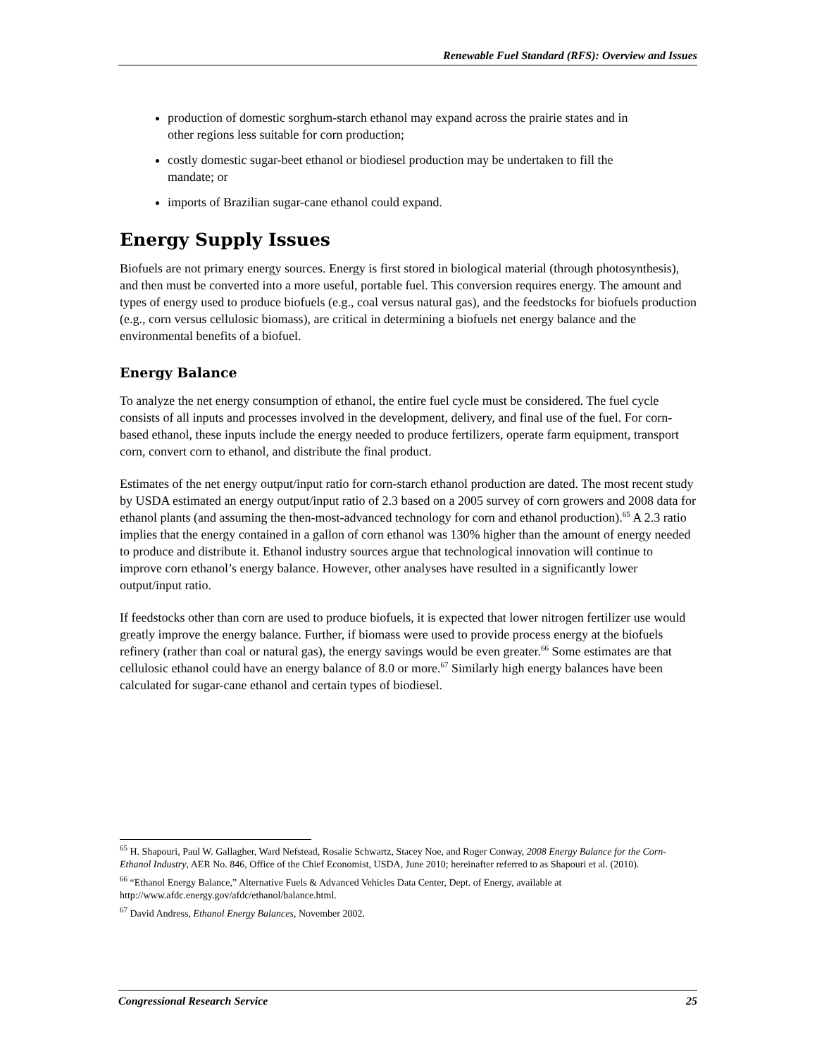Renewable Fuel Standard (RFS): Overview and Issues
production of domestic sorghum-starch ethanol may expand across the prairie states and in other regions less suitable for corn production;
costly domestic sugar-beet ethanol or biodiesel production may be undertaken to fill the mandate; or
imports of Brazilian sugar-cane ethanol could expand.
Energy Supply Issues
Biofuels are not primary energy sources. Energy is first stored in biological material (through photosynthesis), and then must be converted into a more useful, portable fuel. This conversion requires energy. The amount and types of energy used to produce biofuels (e.g., coal versus natural gas), and the feedstocks for biofuels production (e.g., corn versus cellulosic biomass), are critical in determining a biofuels net energy balance and the environmental benefits of a biofuel.
Energy Balance
To analyze the net energy consumption of ethanol, the entire fuel cycle must be considered. The fuel cycle consists of all inputs and processes involved in the development, delivery, and final use of the fuel. For corn-based ethanol, these inputs include the energy needed to produce fertilizers, operate farm equipment, transport corn, convert corn to ethanol, and distribute the final product.
Estimates of the net energy output/input ratio for corn-starch ethanol production are dated. The most recent study by USDA estimated an energy output/input ratio of 2.3 based on a 2005 survey of corn growers and 2008 data for ethanol plants (and assuming the then-most-advanced technology for corn and ethanol production).<sup>65</sup> A 2.3 ratio implies that the energy contained in a gallon of corn ethanol was 130% higher than the amount of energy needed to produce and distribute it. Ethanol industry sources argue that technological innovation will continue to improve corn ethanol’s energy balance. However, other analyses have resulted in a significantly lower output/input ratio.
If feedstocks other than corn are used to produce biofuels, it is expected that lower nitrogen fertilizer use would greatly improve the energy balance. Further, if biomass were used to provide process energy at the biofuels refinery (rather than coal or natural gas), the energy savings would be even greater.<sup>66</sup> Some estimates are that cellulosic ethanol could have an energy balance of 8.0 or more.<sup>67</sup> Similarly high energy balances have been calculated for sugar-cane ethanol and certain types of biodiesel.
<sup>65</sup> H. Shapouri, Paul W. Gallagher, Ward Nefstead, Rosalie Schwartz, Stacey Noe, and Roger Conway, 2008 Energy Balance for the Corn-Ethanol Industry, AER No. 846, Office of the Chief Economist, USDA, June 2010; hereinafter referred to as Shapouri et al. (2010).
<sup>66</sup> “Ethanol Energy Balance,” Alternative Fuels & Advanced Vehicles Data Center, Dept. of Energy, available at http://www.afdc.energy.gov/afdc/ethanol/balance.html.
<sup>67</sup> David Andress, Ethanol Energy Balances, November 2002.
Congressional Research Service 25